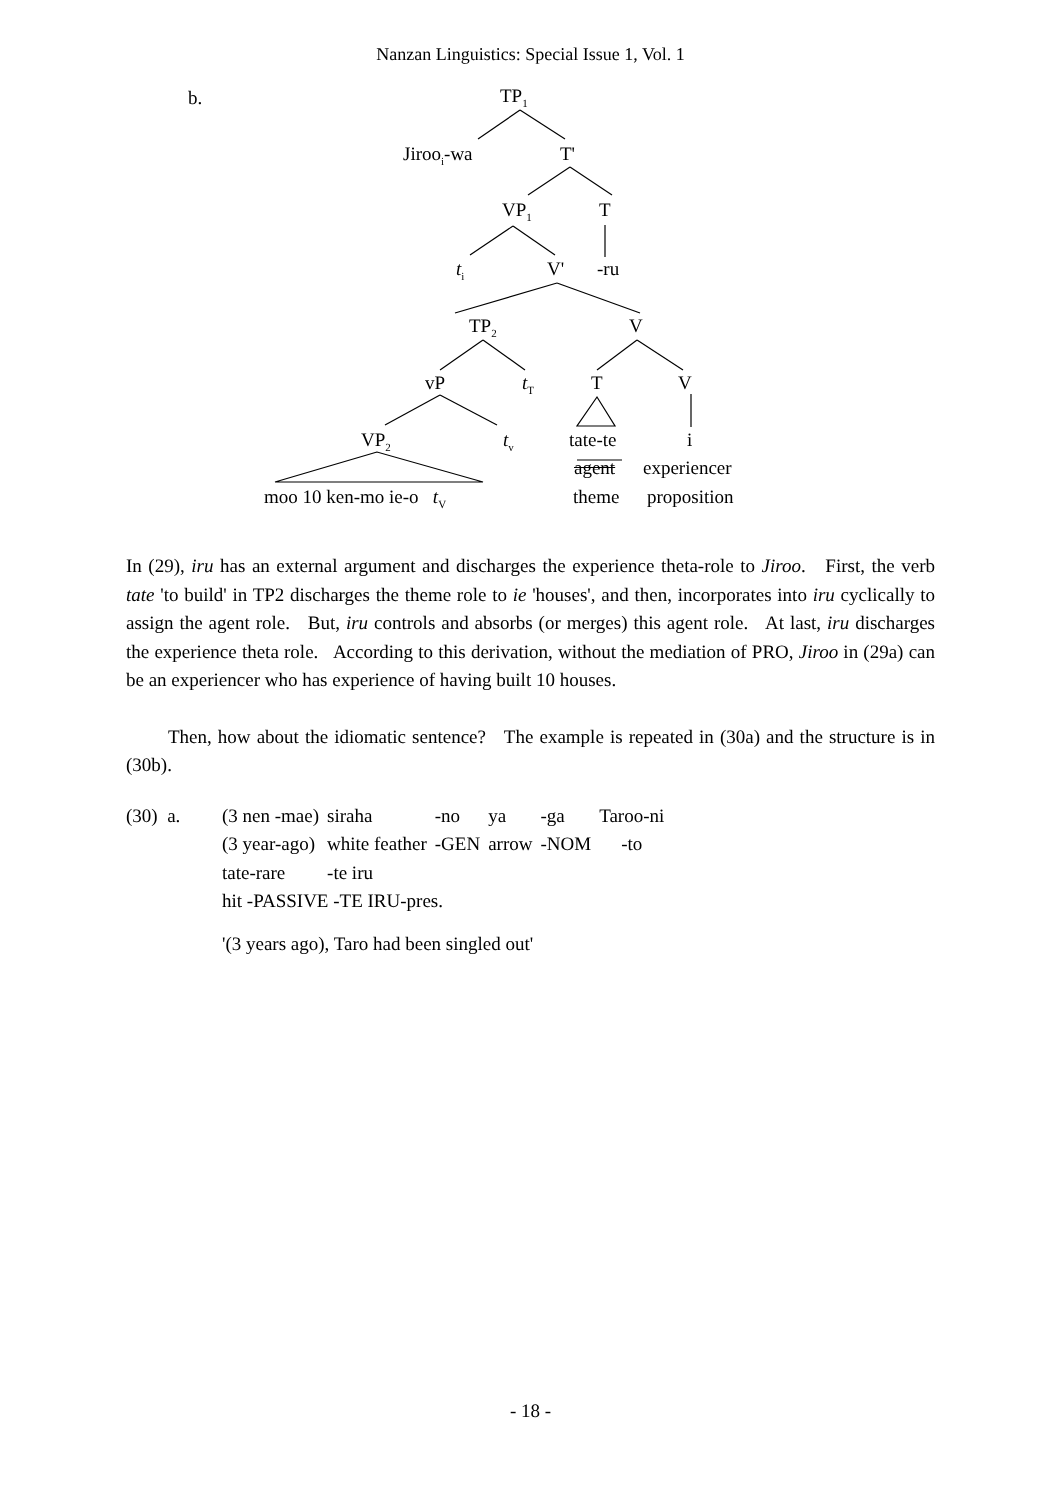Nanzan Linguistics: Special Issue 1, Vol. 1
b. TP<sub>1</sub>
Jiroo<sub>i</sub>-wa T'
VP<sub>1</sub> T
t<sub>i</sub> V' -ru
TP<sub>2</sub> V
vP t<sub>T</sub> T V
VP<sub>2</sub> t<sub>v</sub> tate-te i
agent experiencer
moo 10 ken-mo ie-o t<sub>V</sub> theme proposition
In (29), iru has an external argument and discharges the experience theta-role to Jiroo. First, the verb tate 'to build' in TP2 discharges the theme role to ie 'houses', and then, incorporates into iru cyclically to assign the agent role. But, iru controls and absorbs (or merges) this agent role. At last, iru discharges the experience theta role. According to this derivation, without the mediation of PRO, Jiroo in (29a) can be an experiencer who has experience of having built 10 houses.
Then, how about the idiomatic sentence? The example is repeated in (30a) and the structure is in (30b).
| (30) a. | (3 nen -mae) | siraha | -no | ya | -ga | Taroo-ni |
| | (3 year-ago) | white feather | -GEN | arrow | -NOM | -to |
| | tate-rare | -te iru | | | | |
| | hit -PASSIVE -TE IRU-pres. | | | | | |
| | '(3 years ago), Taro had been singled out' | | | | | |
- 18 -